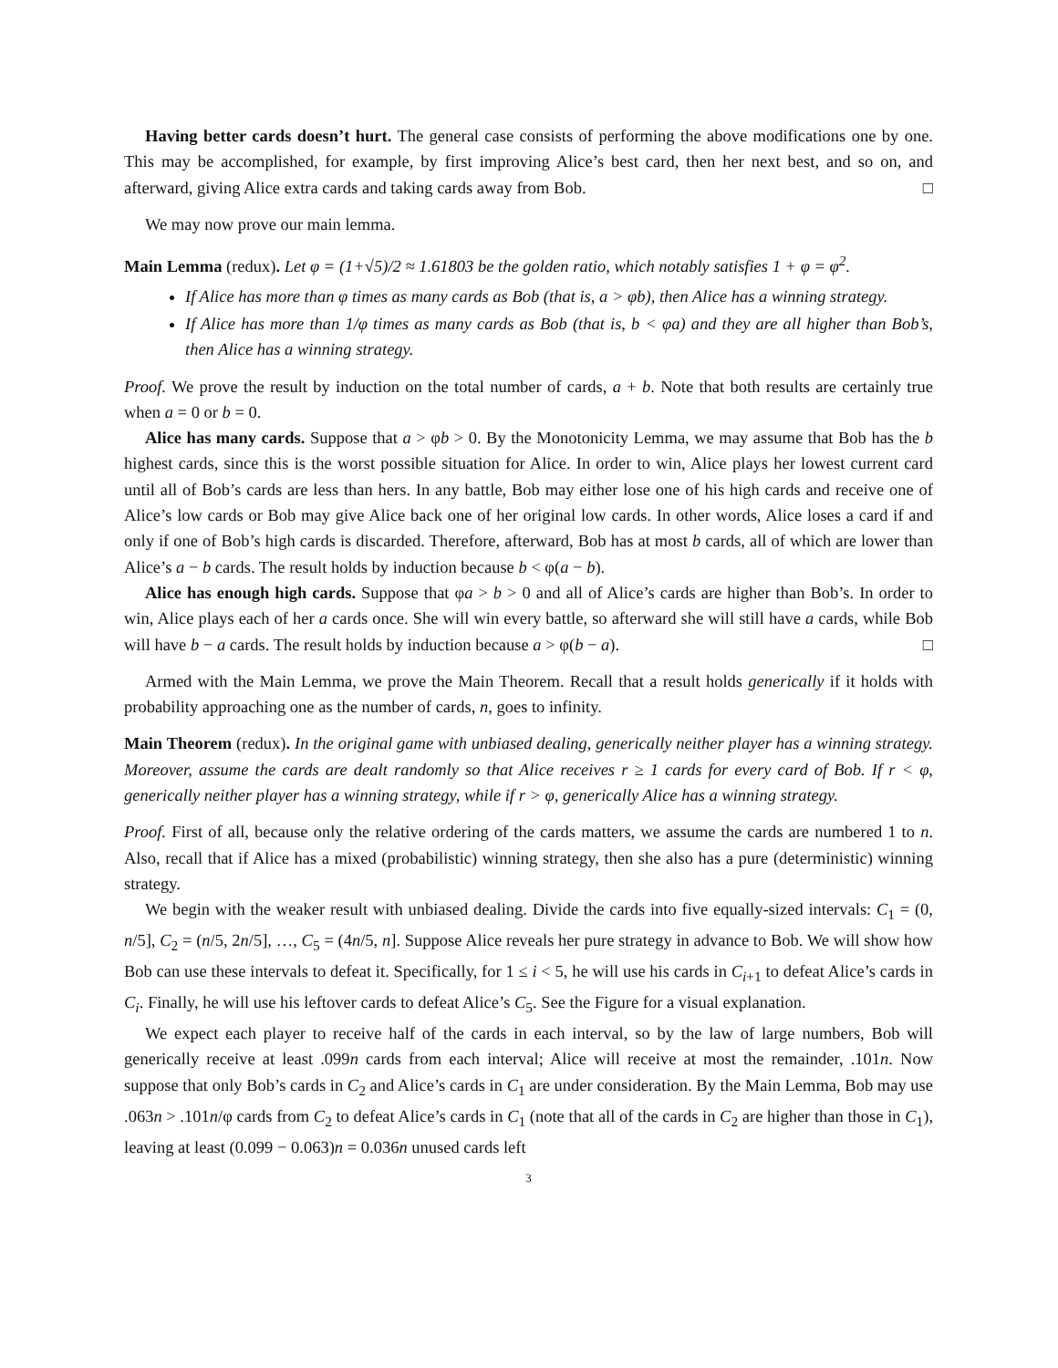Having better cards doesn’t hurt. The general case consists of performing the above modifications one by one. This may be accomplished, for example, by first improving Alice’s best card, then her next best, and so on, and afterward, giving Alice extra cards and taking cards away from Bob. □
We may now prove our main lemma.
Main Lemma (redux). Let φ = (1+√5)/2 ≈ 1.61803 be the golden ratio, which notably satisfies 1 + φ = φ<sup>2</sup>.
If Alice has more than φ times as many cards as Bob (that is, a > φb), then Alice has a winning strategy.
If Alice has more than 1/φ times as many cards as Bob (that is, b < φa) and they are all higher than Bob’s, then Alice has a winning strategy.
Proof. We prove the result by induction on the total number of cards, a + b. Note that both results are certainly true when a = 0 or b = 0.
Alice has many cards. Suppose that a > φb > 0. By the Monotonicity Lemma, we may assume that Bob has the b highest cards, since this is the worst possible situation for Alice. In order to win, Alice plays her lowest current card until all of Bob’s cards are less than hers. In any battle, Bob may either lose one of his high cards and receive one of Alice’s low cards or Bob may give Alice back one of her original low cards. In other words, Alice loses a card if and only if one of Bob’s high cards is discarded. Therefore, afterward, Bob has at most b cards, all of which are lower than Alice’s a − b cards. The result holds by induction because b < φ(a − b).
Alice has enough high cards. Suppose that φa > b > 0 and all of Alice’s cards are higher than Bob’s. In order to win, Alice plays each of her a cards once. She will win every battle, so afterward she will still have a cards, while Bob will have b − a cards. The result holds by induction because a > φ(b − a). □
Armed with the Main Lemma, we prove the Main Theorem. Recall that a result holds generically if it holds with probability approaching one as the number of cards, n, goes to infinity.
Main Theorem (redux). In the original game with unbiased dealing, generically neither player has a winning strategy. Moreover, assume the cards are dealt randomly so that Alice receives r ≥ 1 cards for every card of Bob. If r < φ, generically neither player has a winning strategy, while if r > φ, generically Alice has a winning strategy.
Proof. First of all, because only the relative ordering of the cards matters, we assume the cards are numbered 1 to n. Also, recall that if Alice has a mixed (probabilistic) winning strategy, then she also has a pure (deterministic) winning strategy.
We begin with the weaker result with unbiased dealing. Divide the cards into five equally-sized intervals: C<sub>1</sub> = (0, n/5], C<sub>2</sub> = (n/5, 2n/5], …, C<sub>5</sub> = (4n/5, n]. Suppose Alice reveals her pure strategy in advance to Bob. We will show how Bob can use these intervals to defeat it. Specifically, for 1 ≤ i < 5, he will use his cards in C<sub>i+1</sub> to defeat Alice’s cards in C<sub>i</sub>. Finally, he will use his leftover cards to defeat Alice’s C<sub>5</sub>. See the Figure for a visual explanation.
We expect each player to receive half of the cards in each interval, so by the law of large numbers, Bob will generically receive at least .099n cards from each interval; Alice will receive at most the remainder, .101n. Now suppose that only Bob’s cards in C<sub>2</sub> and Alice’s cards in C<sub>1</sub> are under consideration. By the Main Lemma, Bob may use .063n > .101n/φ cards from C<sub>2</sub> to defeat Alice’s cards in C<sub>1</sub> (note that all of the cards in C<sub>2</sub> are higher than those in C<sub>1</sub>), leaving at least (0.099 − 0.063)n = 0.036n unused cards left
3